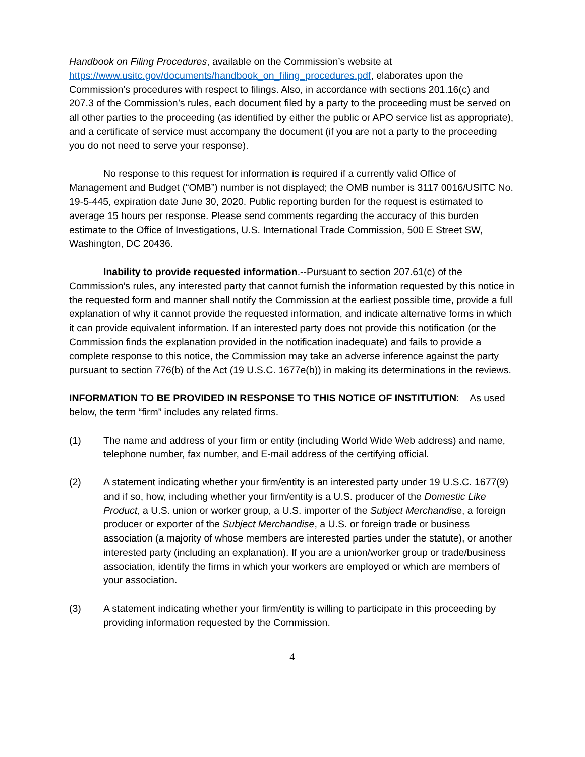Handbook on Filing Procedures, available on the Commission’s website at https://www.usitc.gov/documents/handbook_on_filing_procedures.pdf, elaborates upon the Commission’s procedures with respect to filings. Also, in accordance with sections 201.16(c) and 207.3 of the Commission’s rules, each document filed by a party to the proceeding must be served on all other parties to the proceeding (as identified by either the public or APO service list as appropriate), and a certificate of service must accompany the document (if you are not a party to the proceeding you do not need to serve your response).
No response to this request for information is required if a currently valid Office of Management and Budget (“OMB”) number is not displayed; the OMB number is 3117 0016/USITC No. 19-5-445, expiration date June 30, 2020. Public reporting burden for the request is estimated to average 15 hours per response. Please send comments regarding the accuracy of this burden estimate to the Office of Investigations, U.S. International Trade Commission, 500 E Street SW, Washington, DC 20436.
Inability to provide requested information.--Pursuant to section 207.61(c) of the Commission’s rules, any interested party that cannot furnish the information requested by this notice in the requested form and manner shall notify the Commission at the earliest possible time, provide a full explanation of why it cannot provide the requested information, and indicate alternative forms in which it can provide equivalent information. If an interested party does not provide this notification (or the Commission finds the explanation provided in the notification inadequate) and fails to provide a complete response to this notice, the Commission may take an adverse inference against the party pursuant to section 776(b) of the Act (19 U.S.C. 1677e(b)) in making its determinations in the reviews.
INFORMATION TO BE PROVIDED IN RESPONSE TO THIS NOTICE OF INSTITUTION: As used below, the term “firm” includes any related firms.
(1) The name and address of your firm or entity (including World Wide Web address) and name, telephone number, fax number, and E-mail address of the certifying official.
(2) A statement indicating whether your firm/entity is an interested party under 19 U.S.C. 1677(9) and if so, how, including whether your firm/entity is a U.S. producer of the Domestic Like Product, a U.S. union or worker group, a U.S. importer of the Subject Merchandise, a foreign producer or exporter of the Subject Merchandise, a U.S. or foreign trade or business association (a majority of whose members are interested parties under the statute), or another interested party (including an explanation). If you are a union/worker group or trade/business association, identify the firms in which your workers are employed or which are members of your association.
(3) A statement indicating whether your firm/entity is willing to participate in this proceeding by providing information requested by the Commission.
4